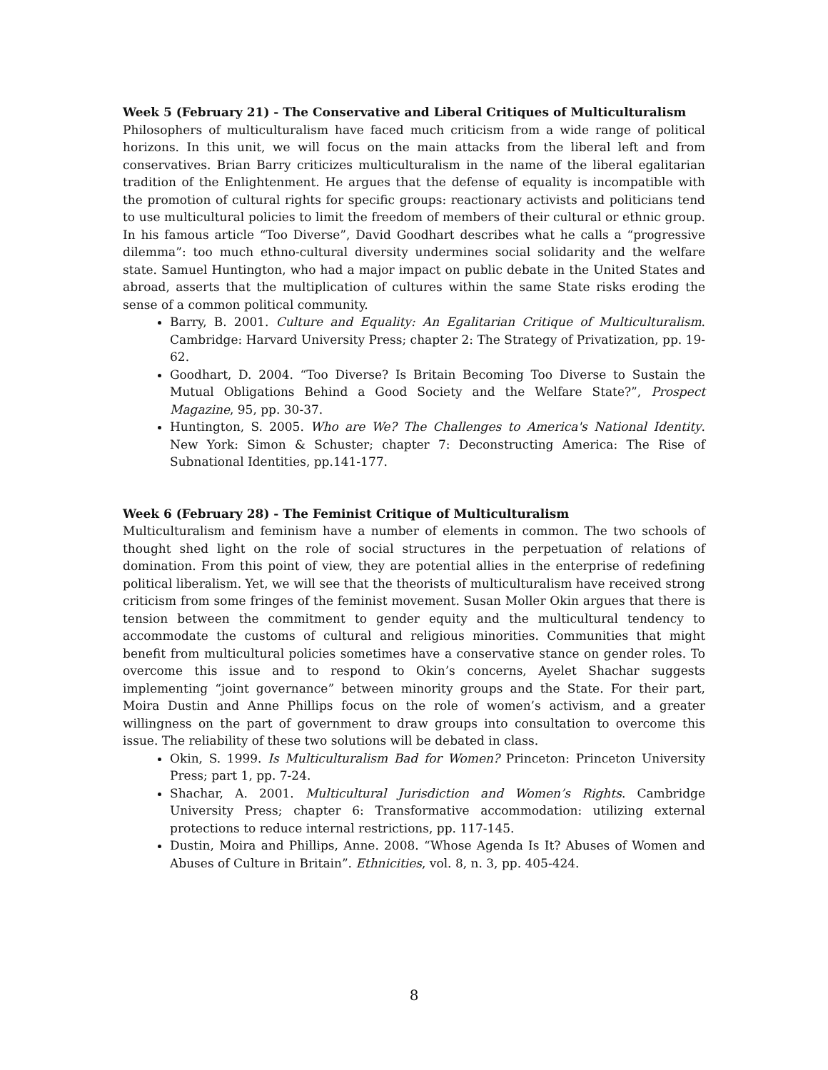Week 5 (February 21) - The Conservative and Liberal Critiques of Multiculturalism
Philosophers of multiculturalism have faced much criticism from a wide range of political horizons. In this unit, we will focus on the main attacks from the liberal left and from conservatives. Brian Barry criticizes multiculturalism in the name of the liberal egalitarian tradition of the Enlightenment. He argues that the defense of equality is incompatible with the promotion of cultural rights for specific groups: reactionary activists and politicians tend to use multicultural policies to limit the freedom of members of their cultural or ethnic group. In his famous article “Too Diverse”, David Goodhart describes what he calls a “progressive dilemma”: too much ethno-cultural diversity undermines social solidarity and the welfare state. Samuel Huntington, who had a major impact on public debate in the United States and abroad, asserts that the multiplication of cultures within the same State risks eroding the sense of a common political community.
Barry, B. 2001. Culture and Equality: An Egalitarian Critique of Multiculturalism. Cambridge: Harvard University Press; chapter 2: The Strategy of Privatization, pp. 19-62.
Goodhart, D. 2004. “Too Diverse? Is Britain Becoming Too Diverse to Sustain the Mutual Obligations Behind a Good Society and the Welfare State?”, Prospect Magazine, 95, pp. 30-37.
Huntington, S. 2005. Who are We? The Challenges to America's National Identity. New York: Simon & Schuster; chapter 7: Deconstructing America: The Rise of Subnational Identities, pp.141-177.
Week 6 (February 28) - The Feminist Critique of Multiculturalism
Multiculturalism and feminism have a number of elements in common. The two schools of thought shed light on the role of social structures in the perpetuation of relations of domination. From this point of view, they are potential allies in the enterprise of redefining political liberalism. Yet, we will see that the theorists of multiculturalism have received strong criticism from some fringes of the feminist movement. Susan Moller Okin argues that there is tension between the commitment to gender equity and the multicultural tendency to accommodate the customs of cultural and religious minorities. Communities that might benefit from multicultural policies sometimes have a conservative stance on gender roles. To overcome this issue and to respond to Okin’s concerns, Ayelet Shachar suggests implementing “joint governance” between minority groups and the State. For their part, Moira Dustin and Anne Phillips focus on the role of women’s activism, and a greater willingness on the part of government to draw groups into consultation to overcome this issue. The reliability of these two solutions will be debated in class.
Okin, S. 1999. Is Multiculturalism Bad for Women? Princeton: Princeton University Press; part 1, pp. 7-24.
Shachar, A. 2001. Multicultural Jurisdiction and Women’s Rights. Cambridge University Press; chapter 6: Transformative accommodation: utilizing external protections to reduce internal restrictions, pp. 117-145.
Dustin, Moira and Phillips, Anne. 2008. “Whose Agenda Is It? Abuses of Women and Abuses of Culture in Britain”. Ethnicities, vol. 8, n. 3, pp. 405-424.
8